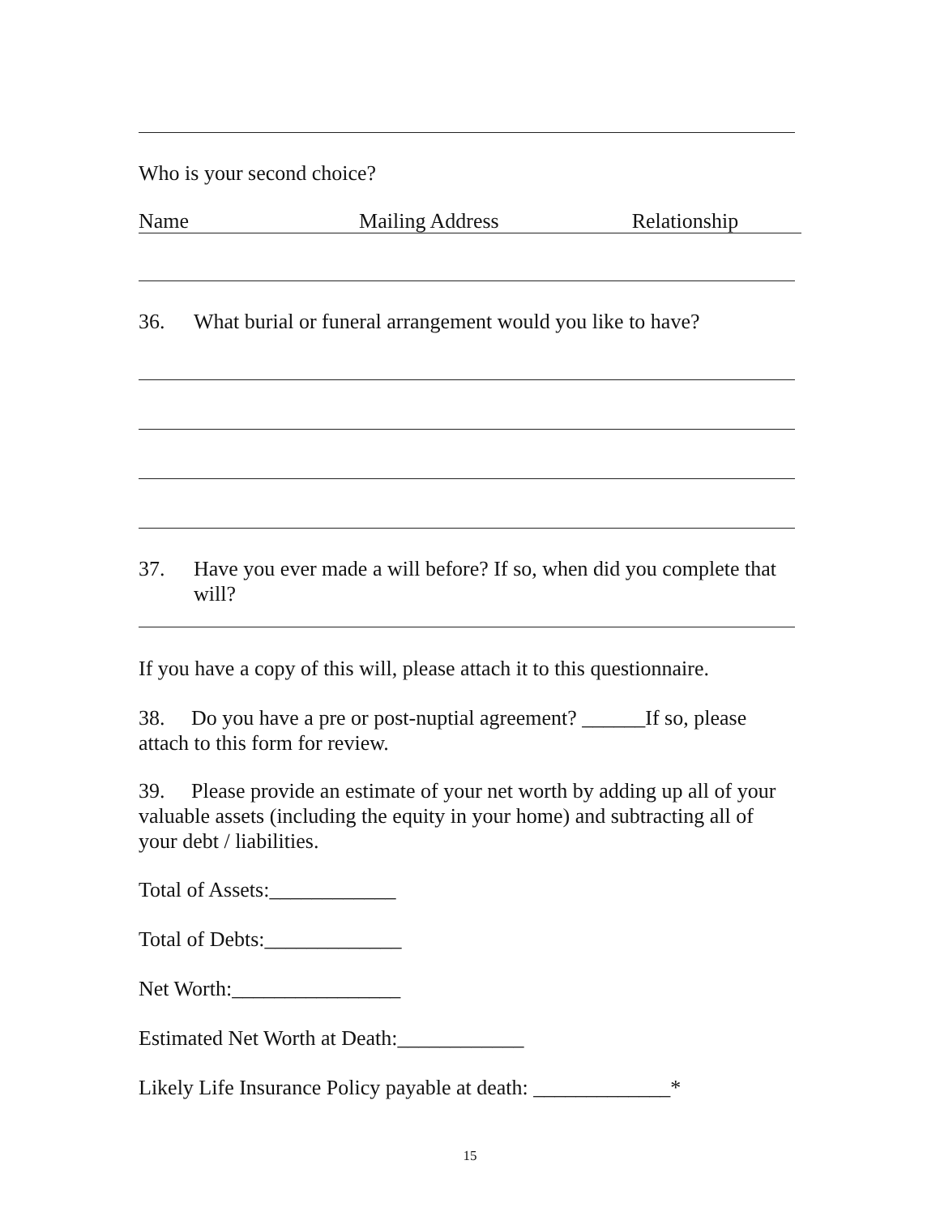Who is your second choice?
Name Mailing Address Relationship
36. What burial or funeral arrangement would you like to have?
37. Have you ever made a will before? If so, when did you complete that will?
If you have a copy of this will, please attach it to this questionnaire.
38. Do you have a pre or post-nuptial agreement? ______If so, please attach to this form for review.
39. Please provide an estimate of your net worth by adding up all of your valuable assets (including the equity in your home) and subtracting all of your debt / liabilities.
Total of Assets:____________
Total of Debts:_____________
Net Worth:________________
Estimated Net Worth at Death:____________
Likely Life Insurance Policy payable at death: _____________*
15